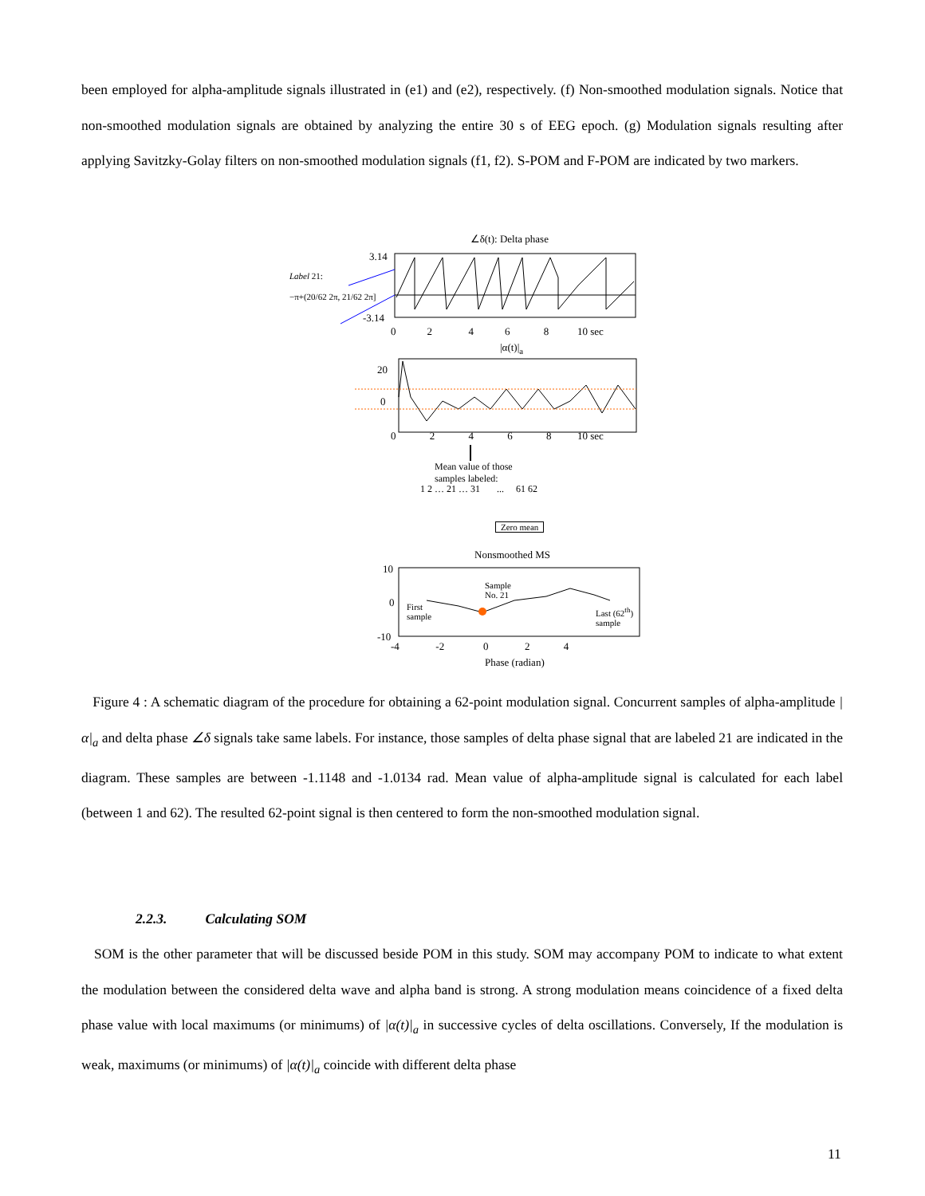been employed for alpha-amplitude signals illustrated in (e1) and (e2), respectively. (f) Non-smoothed modulation signals. Notice that non-smoothed modulation signals are obtained by analyzing the entire 30 s of EEG epoch. (g) Modulation signals resulting after applying Savitzky-Golay filters on non-smoothed modulation signals (f1, f2). S-POM and F-POM are indicated by two markers.
∠δ(t): Delta phase
3.14
Label 21:
−π+(20/62 2π, 21/62 2π]
-3.14
0 2 4 6 8 10 sec
|α(t)|<sub>a</sub>
20
0
0 2 4 6 8 10 sec
Mean value of those
samples labeled:
1 2 … 21 … 31 ... 61 62
Zero mean
Nonsmoothed MS
10
0
-10
Sample
No. 21
First
sample
Last (62<sup>th</sup>)
sample
-4 -2 0 2 4
Phase (radian)
Figure 4 : A schematic diagram of the procedure for obtaining a 62-point modulation signal. Concurrent samples of alpha-amplitude |α|<sub>a</sub> and delta phase ∠δ signals take same labels. For instance, those samples of delta phase signal that are labeled 21 are indicated in the diagram. These samples are between -1.1148 and -1.0134 rad. Mean value of alpha-amplitude signal is calculated for each label (between 1 and 62). The resulted 62-point signal is then centered to form the non-smoothed modulation signal.
2.2.3. Calculating SOM
SOM is the other parameter that will be discussed beside POM in this study. SOM may accompany POM to indicate to what extent the modulation between the considered delta wave and alpha band is strong. A strong modulation means coincidence of a fixed delta phase value with local maximums (or minimums) of |α(t)|<sub>a</sub> in successive cycles of delta oscillations. Conversely, If the modulation is weak, maximums (or minimums) of |α(t)|<sub>a</sub> coincide with different delta phase
11